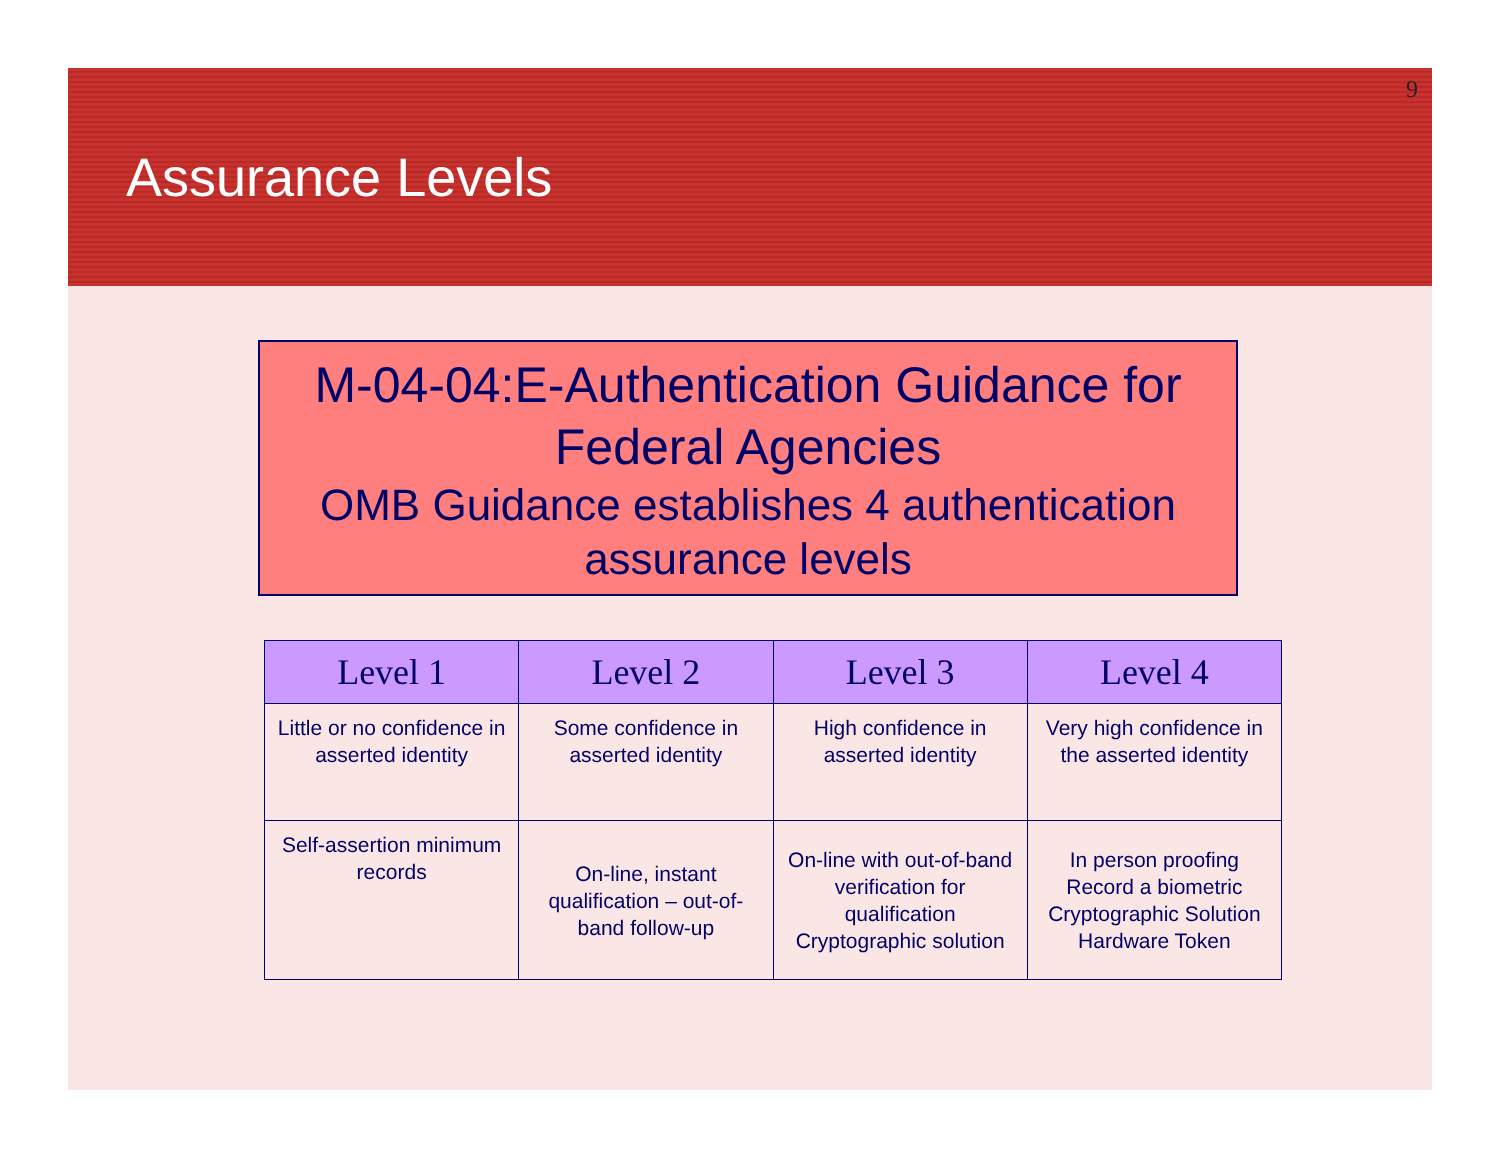9
Assurance Levels
M-04-04:E-Authentication Guidance for Federal Agencies
OMB Guidance establishes 4 authentication assurance levels
| Level 1 | Level 2 | Level 3 | Level 4 |
| --- | --- | --- | --- |
| Little or no confidence in asserted identity | Some confidence in asserted identity | High confidence in asserted identity | Very high confidence in the asserted identity |
| Self-assertion minimum records | On-line, instant qualification – out-of-band follow-up | On-line with out-of-band verification for qualification Cryptographic solution | In person proofing Record a biometric Cryptographic Solution Hardware Token |